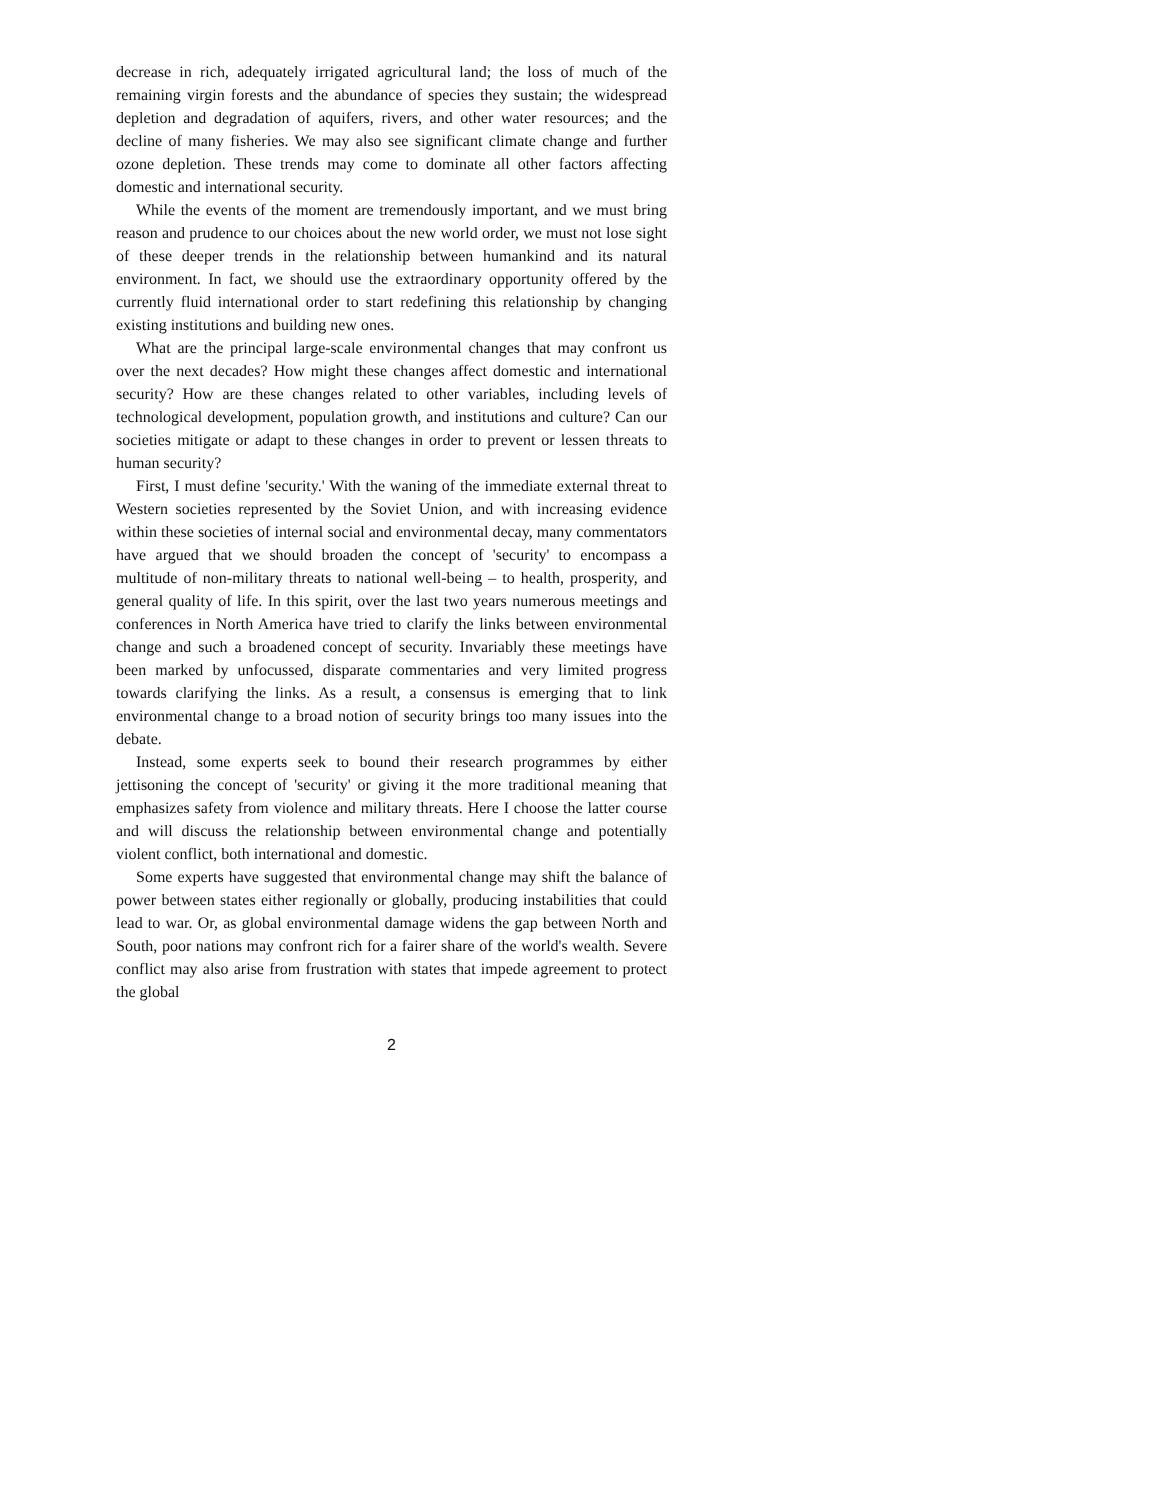decrease in rich, adequately irrigated agricultural land; the loss of much of the remaining virgin forests and the abundance of species they sustain; the widespread depletion and degradation of aquifers, rivers, and other water resources; and the decline of many fisheries. We may also see significant climate change and further ozone depletion. These trends may come to dominate all other factors affecting domestic and international security.
While the events of the moment are tremendously important, and we must bring reason and prudence to our choices about the new world order, we must not lose sight of these deeper trends in the relationship between humankind and its natural environment. In fact, we should use the extraordinary opportunity offered by the currently fluid international order to start redefining this relationship by changing existing institutions and building new ones.
What are the principal large-scale environmental changes that may confront us over the next decades? How might these changes affect domestic and international security? How are these changes related to other variables, including levels of technological development, population growth, and institutions and culture? Can our societies mitigate or adapt to these changes in order to prevent or lessen threats to human security?
First, I must define 'security.' With the waning of the immediate external threat to Western societies represented by the Soviet Union, and with increasing evidence within these societies of internal social and environmental decay, many commentators have argued that we should broaden the concept of 'security' to encompass a multitude of non-military threats to national well-being – to health, prosperity, and general quality of life. In this spirit, over the last two years numerous meetings and conferences in North America have tried to clarify the links between environmental change and such a broadened concept of security. Invariably these meetings have been marked by unfocussed, disparate commentaries and very limited progress towards clarifying the links. As a result, a consensus is emerging that to link environmental change to a broad notion of security brings too many issues into the debate.
Instead, some experts seek to bound their research programmes by either jettisoning the concept of 'security' or giving it the more traditional meaning that emphasizes safety from violence and military threats. Here I choose the latter course and will discuss the relationship between environmental change and potentially violent conflict, both international and domestic.
Some experts have suggested that environmental change may shift the balance of power between states either regionally or globally, producing instabilities that could lead to war. Or, as global environmental damage widens the gap between North and South, poor nations may confront rich for a fairer share of the world's wealth. Severe conflict may also arise from frustration with states that impede agreement to protect the global
2